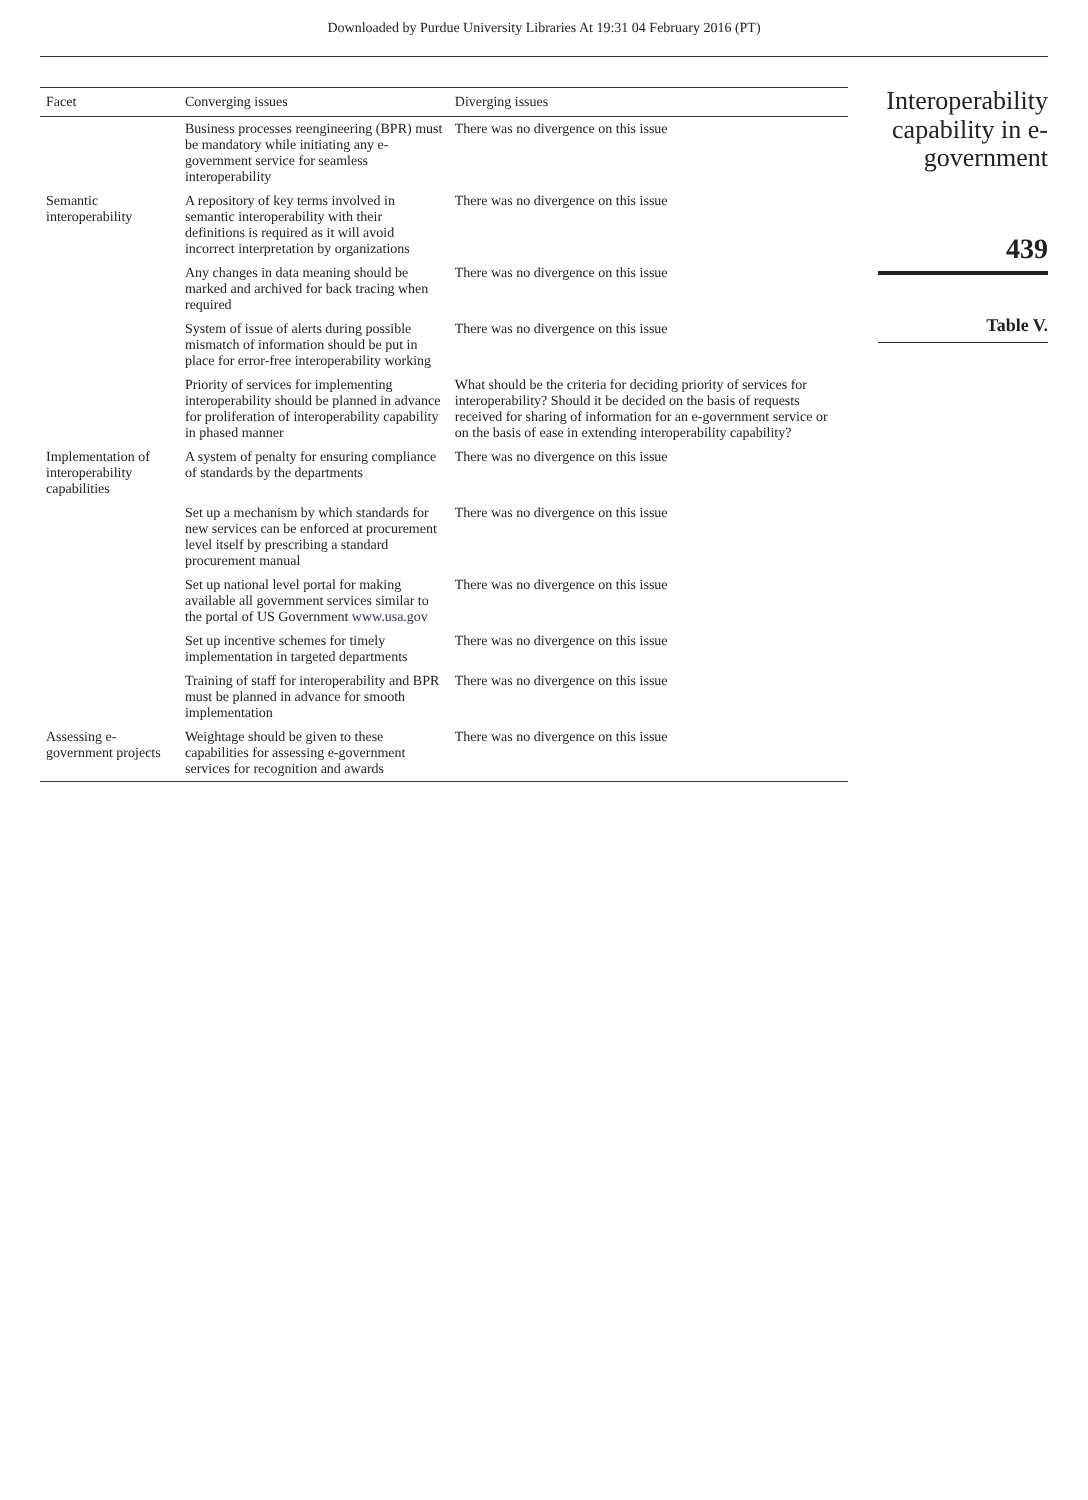Downloaded by Purdue University Libraries At 19:31 04 February 2016 (PT)
| Facet | Converging issues | Diverging issues |
| --- | --- | --- |
| | Business processes reengineering (BPR) must be mandatory while initiating any e-government service for seamless interoperability | There was no divergence on this issue |
| Semantic interoperability | A repository of key terms involved in semantic interoperability with their definitions is required as it will avoid incorrect interpretation by organizations | There was no divergence on this issue |
| | Any changes in data meaning should be marked and archived for back tracing when required | There was no divergence on this issue |
| | System of issue of alerts during possible mismatch of information should be put in place for error-free interoperability working | There was no divergence on this issue |
| | Priority of services for implementing interoperability should be planned in advance for proliferation of interoperability capability in phased manner | What should be the criteria for deciding priority of services for interoperability? Should it be decided on the basis of requests received for sharing of information for an e-government service or on the basis of ease in extending interoperability capability? |
| Implementation of interoperability capabilities | A system of penalty for ensuring compliance of standards by the departments | There was no divergence on this issue |
| | Set up a mechanism by which standards for new services can be enforced at procurement level itself by prescribing a standard procurement manual | There was no divergence on this issue |
| | Set up national level portal for making available all government services similar to the portal of US Government www.usa.gov | There was no divergence on this issue |
| | Set up incentive schemes for timely implementation in targeted departments | There was no divergence on this issue |
| | Training of staff for interoperability and BPR must be planned in advance for smooth implementation | There was no divergence on this issue |
| Assessing e-government projects | Weightage should be given to these capabilities for assessing e-government services for recognition and awards | There was no divergence on this issue |
Interoperability capability in e-government
439
Table V.